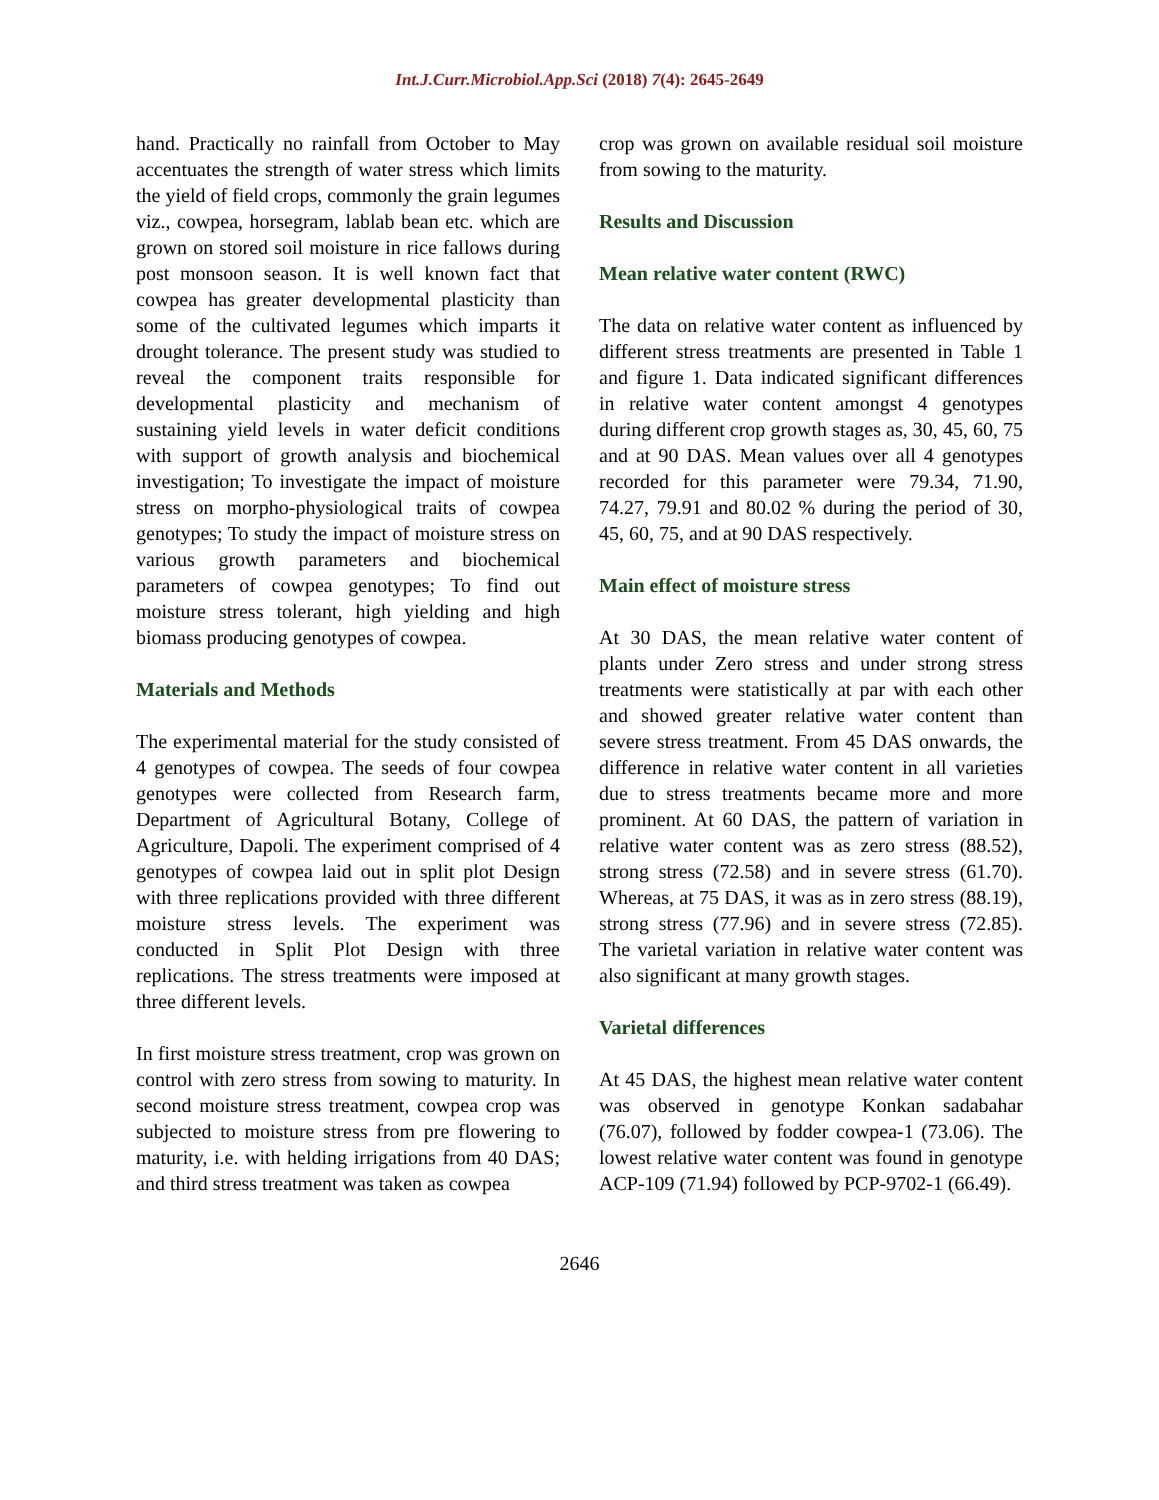Int.J.Curr.Microbiol.App.Sci (2018) 7(4): 2645-2649
hand. Practically no rainfall from October to May accentuates the strength of water stress which limits the yield of field crops, commonly the grain legumes viz., cowpea, horsegram, lablab bean etc. which are grown on stored soil moisture in rice fallows during post monsoon season. It is well known fact that cowpea has greater developmental plasticity than some of the cultivated legumes which imparts it drought tolerance. The present study was studied to reveal the component traits responsible for developmental plasticity and mechanism of sustaining yield levels in water deficit conditions with support of growth analysis and biochemical investigation; To investigate the impact of moisture stress on morpho-physiological traits of cowpea genotypes; To study the impact of moisture stress on various growth parameters and biochemical parameters of cowpea genotypes; To find out moisture stress tolerant, high yielding and high biomass producing genotypes of cowpea.
Materials and Methods
The experimental material for the study consisted of 4 genotypes of cowpea. The seeds of four cowpea genotypes were collected from Research farm, Department of Agricultural Botany, College of Agriculture, Dapoli. The experiment comprised of 4 genotypes of cowpea laid out in split plot Design with three replications provided with three different moisture stress levels. The experiment was conducted in Split Plot Design with three replications. The stress treatments were imposed at three different levels.
In first moisture stress treatment, crop was grown on control with zero stress from sowing to maturity. In second moisture stress treatment, cowpea crop was subjected to moisture stress from pre flowering to maturity, i.e. with helding irrigations from 40 DAS; and third stress treatment was taken as cowpea
crop was grown on available residual soil moisture from sowing to the maturity.
Results and Discussion
Mean relative water content (RWC)
The data on relative water content as influenced by different stress treatments are presented in Table 1 and figure 1. Data indicated significant differences in relative water content amongst 4 genotypes during different crop growth stages as, 30, 45, 60, 75 and at 90 DAS. Mean values over all 4 genotypes recorded for this parameter were 79.34, 71.90, 74.27, 79.91 and 80.02 % during the period of 30, 45, 60, 75, and at 90 DAS respectively.
Main effect of moisture stress
At 30 DAS, the mean relative water content of plants under Zero stress and under strong stress treatments were statistically at par with each other and showed greater relative water content than severe stress treatment. From 45 DAS onwards, the difference in relative water content in all varieties due to stress treatments became more and more prominent. At 60 DAS, the pattern of variation in relative water content was as zero stress (88.52), strong stress (72.58) and in severe stress (61.70). Whereas, at 75 DAS, it was as in zero stress (88.19), strong stress (77.96) and in severe stress (72.85). The varietal variation in relative water content was also significant at many growth stages.
Varietal differences
At 45 DAS, the highest mean relative water content was observed in genotype Konkan sadabahar (76.07), followed by fodder cowpea-1 (73.06). The lowest relative water content was found in genotype ACP-109 (71.94) followed by PCP-9702-1 (66.49).
2646